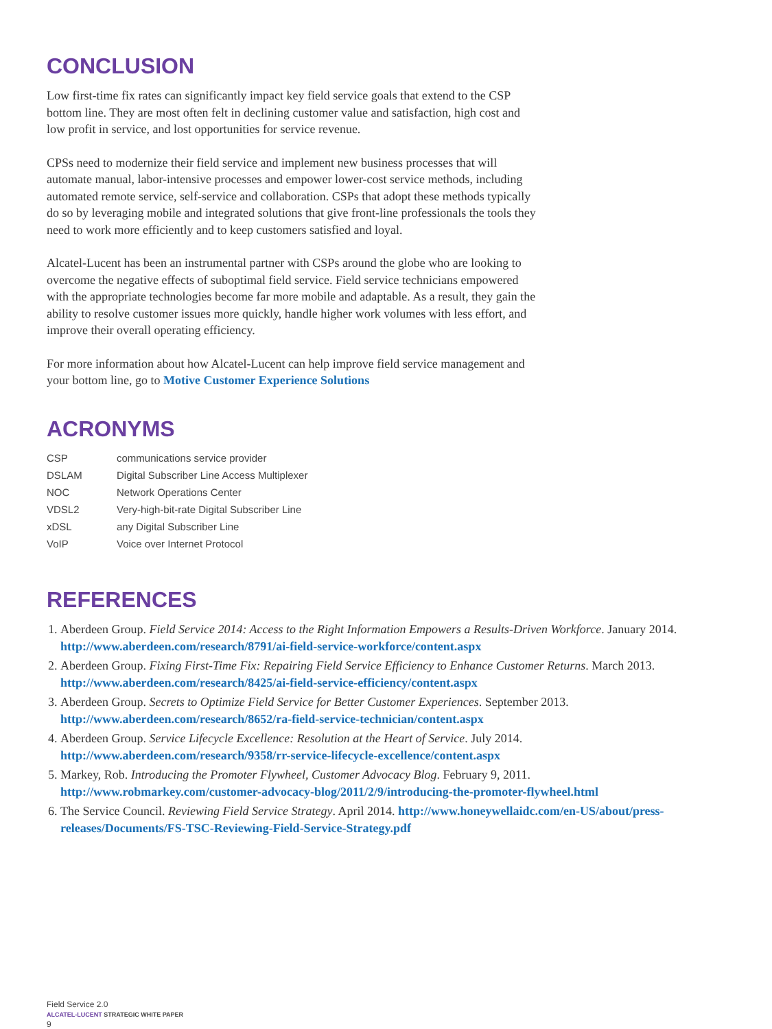CONCLUSION
Low first-time fix rates can significantly impact key field service goals that extend to the CSP bottom line. They are most often felt in declining customer value and satisfaction, high cost and low profit in service, and lost opportunities for service revenue.
CPSs need to modernize their field service and implement new business processes that will automate manual, labor-intensive processes and empower lower-cost service methods, including automated remote service, self-service and collaboration. CSPs that adopt these methods typically do so by leveraging mobile and integrated solutions that give front-line professionals the tools they need to work more efficiently and to keep customers satisfied and loyal.
Alcatel-Lucent has been an instrumental partner with CSPs around the globe who are looking to overcome the negative effects of suboptimal field service. Field service technicians empowered with the appropriate technologies become far more mobile and adaptable. As a result, they gain the ability to resolve customer issues more quickly, handle higher work volumes with less effort, and improve their overall operating efficiency.
For more information about how Alcatel-Lucent can help improve field service management and your bottom line, go to Motive Customer Experience Solutions
ACRONYMS
| CSP | communications service provider |
| DSLAM | Digital Subscriber Line Access Multiplexer |
| NOC | Network Operations Center |
| VDSL2 | Very-high-bit-rate Digital Subscriber Line |
| xDSL | any Digital Subscriber Line |
| VoIP | Voice over Internet Protocol |
REFERENCES
1. Aberdeen Group. Field Service 2014: Access to the Right Information Empowers a Results-Driven Workforce. January 2014. http://www.aberdeen.com/research/8791/ai-field-service-workforce/content.aspx
2. Aberdeen Group. Fixing First-Time Fix: Repairing Field Service Efficiency to Enhance Customer Returns. March 2013. http://www.aberdeen.com/research/8425/ai-field-service-efficiency/content.aspx
3. Aberdeen Group. Secrets to Optimize Field Service for Better Customer Experiences. September 2013. http://www.aberdeen.com/research/8652/ra-field-service-technician/content.aspx
4. Aberdeen Group. Service Lifecycle Excellence: Resolution at the Heart of Service. July 2014. http://www.aberdeen.com/research/9358/rr-service-lifecycle-excellence/content.aspx
5. Markey, Rob. Introducing the Promoter Flywheel, Customer Advocacy Blog. February 9, 2011. http://www.robmarkey.com/customer-advocacy-blog/2011/2/9/introducing-the-promoter-flywheel.html
6. The Service Council. Reviewing Field Service Strategy. April 2014. http://www.honeywellaidc.com/en-US/about/press-releases/Documents/FS-TSC-Reviewing-Field-Service-Strategy.pdf
Field Service 2.0
ALCATEL-LUCENT STRATEGIC WHITE PAPER
9